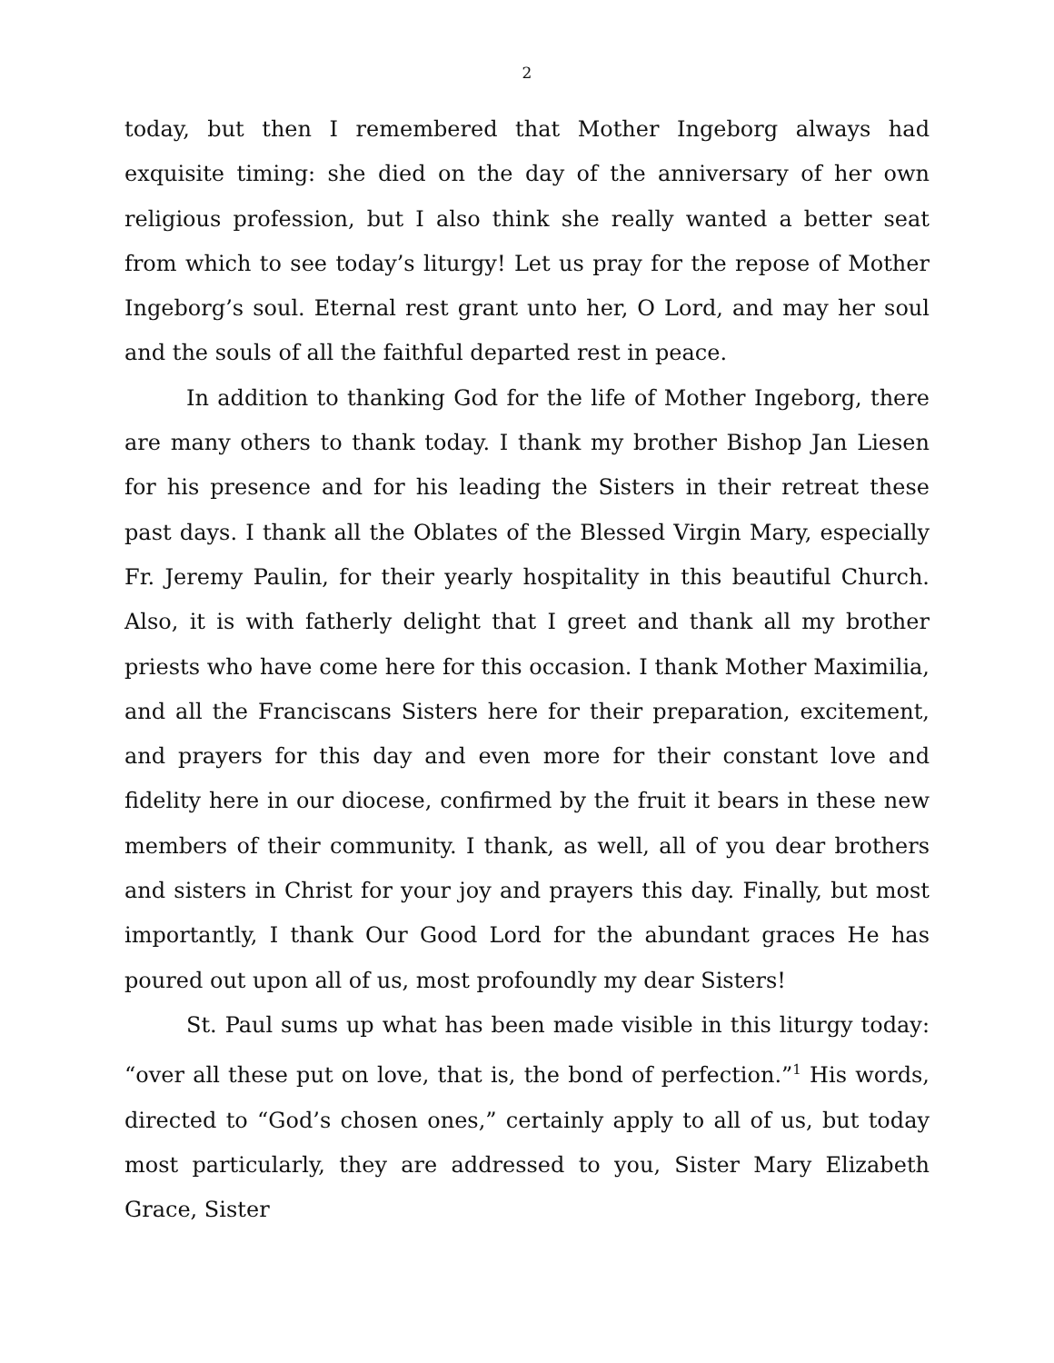2
today, but then I remembered that Mother Ingeborg always had exquisite timing: she died on the day of the anniversary of her own religious profession, but I also think she really wanted a better seat from which to see today’s liturgy! Let us pray for the repose of Mother Ingeborg’s soul. Eternal rest grant unto her, O Lord, and may her soul and the souls of all the faithful departed rest in peace.
In addition to thanking God for the life of Mother Ingeborg, there are many others to thank today. I thank my brother Bishop Jan Liesen for his presence and for his leading the Sisters in their retreat these past days. I thank all the Oblates of the Blessed Virgin Mary, especially Fr. Jeremy Paulin, for their yearly hospitality in this beautiful Church. Also, it is with fatherly delight that I greet and thank all my brother priests who have come here for this occasion. I thank Mother Maximilia, and all the Franciscans Sisters here for their preparation, excitement, and prayers for this day and even more for their constant love and fidelity here in our diocese, confirmed by the fruit it bears in these new members of their community. I thank, as well, all of you dear brothers and sisters in Christ for your joy and prayers this day. Finally, but most importantly, I thank Our Good Lord for the abundant graces He has poured out upon all of us, most profoundly my dear Sisters!
St. Paul sums up what has been made visible in this liturgy today: “over all these put on love, that is, the bond of perfection.”<sup>1</sup> His words, directed to “God’s chosen ones,” certainly apply to all of us, but today most particularly, they are addressed to you, Sister Mary Elizabeth Grace, Sister